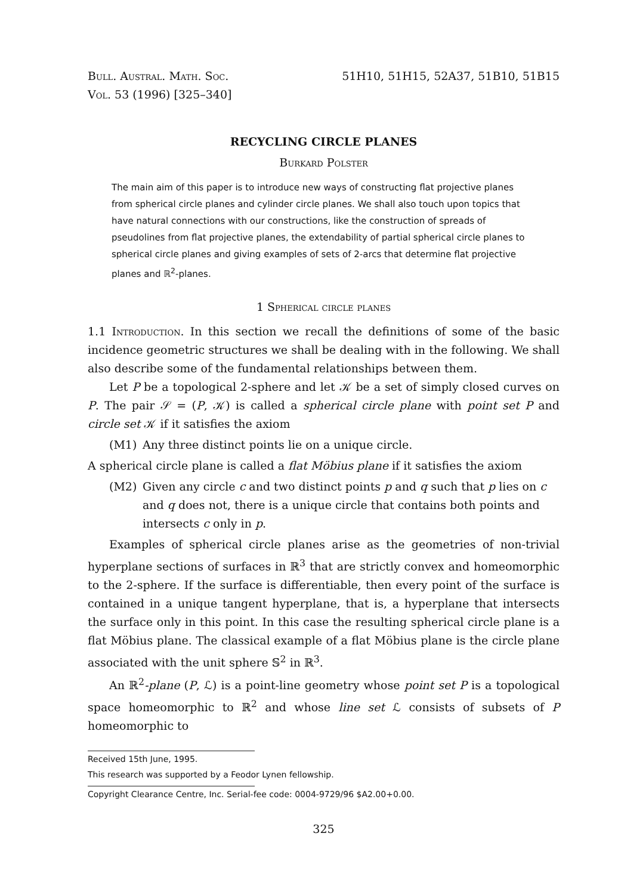Bull. Austral. Math. Soc.
Vol. 53 (1996) [325–340]
51H10, 51H15, 52A37, 51B10, 51B15
RECYCLING CIRCLE PLANES
Burkard Polster
The main aim of this paper is to introduce new ways of constructing flat projective planes from spherical circle planes and cylinder circle planes. We shall also touch upon topics that have natural connections with our constructions, like the construction of spreads of pseudolines from flat projective planes, the extendability of partial spherical circle planes to spherical circle planes and giving examples of sets of 2-arcs that determine flat projective planes and ℝ<sup>2</sup>-planes.
1 Spherical circle planes
1.1 Introduction. In this section we recall the definitions of some of the basic incidence geometric structures we shall be dealing with in the following. We shall also describe some of the fundamental relationships between them.
Let P be a topological 2-sphere and let 𝒦 be a set of simply closed curves on P. The pair 𝒮 = (P, 𝒦) is called a spherical circle plane with point set P and circle set 𝒦 if it satisfies the axiom
(M1) Any three distinct points lie on a unique circle.
A spherical circle plane is called a flat Möbius plane if it satisfies the axiom
(M2) Given any circle c and two distinct points p and q such that p lies on c and q does not, there is a unique circle that contains both points and intersects c only in p.
Examples of spherical circle planes arise as the geometries of non-trivial hyperplane sections of surfaces in ℝ<sup>3</sup> that are strictly convex and homeomorphic to the 2-sphere. If the surface is differentiable, then every point of the surface is contained in a unique tangent hyperplane, that is, a hyperplane that intersects the surface only in this point. In this case the resulting spherical circle plane is a flat Möbius plane. The classical example of a flat Möbius plane is the circle plane associated with the unit sphere 𝕊<sup>2</sup> in ℝ<sup>3</sup>.
An ℝ<sup>2</sup>-plane (P, ℒ) is a point-line geometry whose point set P is a topological space homeomorphic to ℝ<sup>2</sup> and whose line set ℒ consists of subsets of P homeomorphic to
Received 15th June, 1995.
This research was supported by a Feodor Lynen fellowship.
Copyright Clearance Centre, Inc. Serial-fee code: 0004-9729/96 $A2.00+0.00.
325